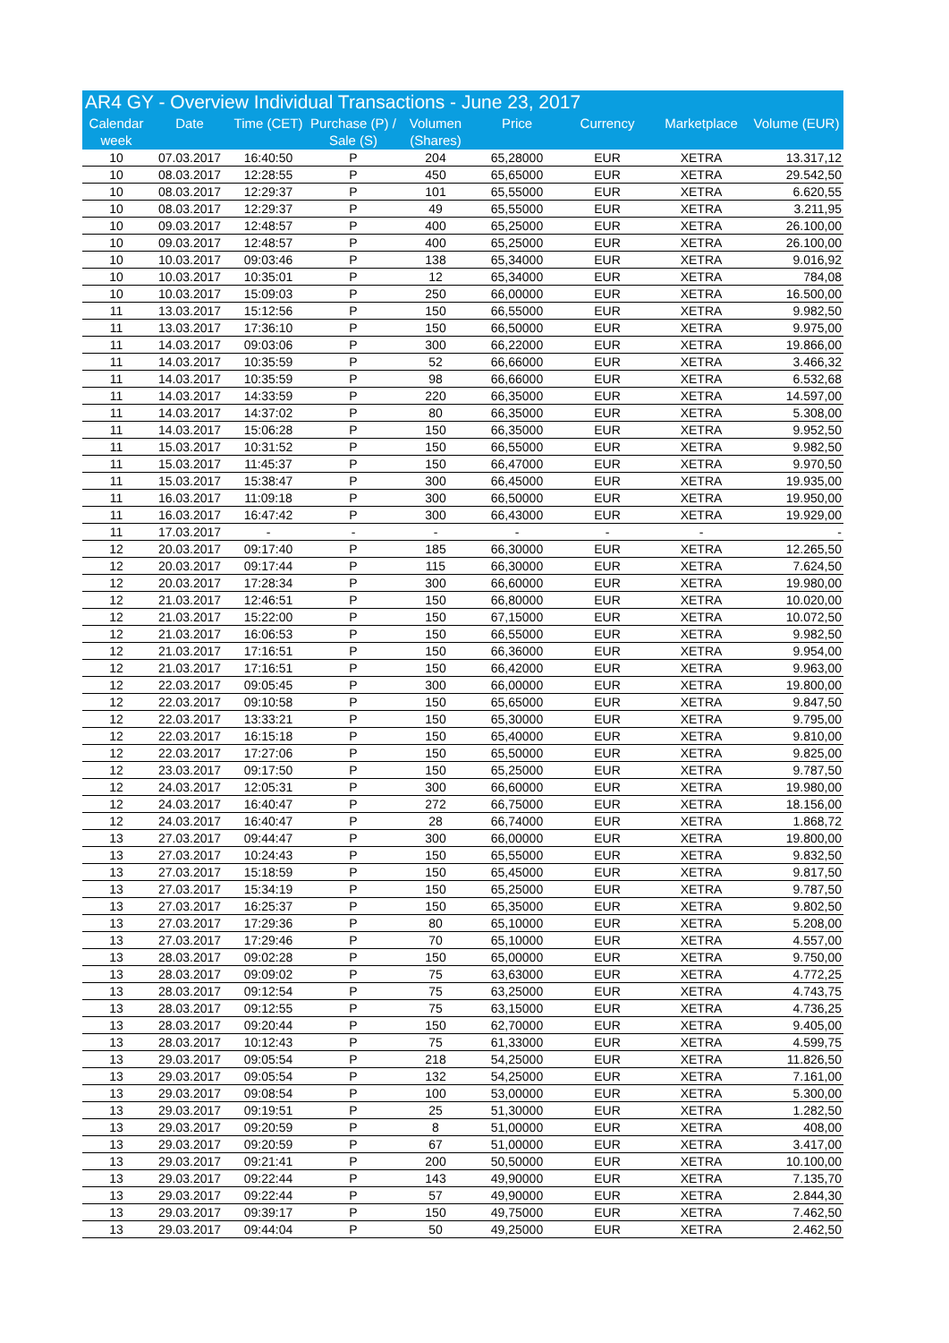AR4 GY - Overview Individual Transactions - June 23, 2017
| Calendar week | Date | Time (CET) | Purchase (P) / Sale (S) | Volumen (Shares) | Price | Currency | Marketplace | Volume (EUR) |
| --- | --- | --- | --- | --- | --- | --- | --- | --- |
| 10 | 07.03.2017 | 16:40:50 | P | 204 | 65,28000 | EUR | XETRA | 13.317,12 |
| 10 | 08.03.2017 | 12:28:55 | P | 450 | 65,65000 | EUR | XETRA | 29.542,50 |
| 10 | 08.03.2017 | 12:29:37 | P | 101 | 65,55000 | EUR | XETRA | 6.620,55 |
| 10 | 08.03.2017 | 12:29:37 | P | 49 | 65,55000 | EUR | XETRA | 3.211,95 |
| 10 | 09.03.2017 | 12:48:57 | P | 400 | 65,25000 | EUR | XETRA | 26.100,00 |
| 10 | 09.03.2017 | 12:48:57 | P | 400 | 65,25000 | EUR | XETRA | 26.100,00 |
| 10 | 10.03.2017 | 09:03:46 | P | 138 | 65,34000 | EUR | XETRA | 9.016,92 |
| 10 | 10.03.2017 | 10:35:01 | P | 12 | 65,34000 | EUR | XETRA | 784,08 |
| 10 | 10.03.2017 | 15:09:03 | P | 250 | 66,00000 | EUR | XETRA | 16.500,00 |
| 11 | 13.03.2017 | 15:12:56 | P | 150 | 66,55000 | EUR | XETRA | 9.982,50 |
| 11 | 13.03.2017 | 17:36:10 | P | 150 | 66,50000 | EUR | XETRA | 9.975,00 |
| 11 | 14.03.2017 | 09:03:06 | P | 300 | 66,22000 | EUR | XETRA | 19.866,00 |
| 11 | 14.03.2017 | 10:35:59 | P | 52 | 66,66000 | EUR | XETRA | 3.466,32 |
| 11 | 14.03.2017 | 10:35:59 | P | 98 | 66,66000 | EUR | XETRA | 6.532,68 |
| 11 | 14.03.2017 | 14:33:59 | P | 220 | 66,35000 | EUR | XETRA | 14.597,00 |
| 11 | 14.03.2017 | 14:37:02 | P | 80 | 66,35000 | EUR | XETRA | 5.308,00 |
| 11 | 14.03.2017 | 15:06:28 | P | 150 | 66,35000 | EUR | XETRA | 9.952,50 |
| 11 | 15.03.2017 | 10:31:52 | P | 150 | 66,55000 | EUR | XETRA | 9.982,50 |
| 11 | 15.03.2017 | 11:45:37 | P | 150 | 66,47000 | EUR | XETRA | 9.970,50 |
| 11 | 15.03.2017 | 15:38:47 | P | 300 | 66,45000 | EUR | XETRA | 19.935,00 |
| 11 | 16.03.2017 | 11:09:18 | P | 300 | 66,50000 | EUR | XETRA | 19.950,00 |
| 11 | 16.03.2017 | 16:47:42 | P | 300 | 66,43000 | EUR | XETRA | 19.929,00 |
| 11 | 17.03.2017 | - | - | - | - | - | - | - |
| 12 | 20.03.2017 | 09:17:40 | P | 185 | 66,30000 | EUR | XETRA | 12.265,50 |
| 12 | 20.03.2017 | 09:17:44 | P | 115 | 66,30000 | EUR | XETRA | 7.624,50 |
| 12 | 20.03.2017 | 17:28:34 | P | 300 | 66,60000 | EUR | XETRA | 19.980,00 |
| 12 | 21.03.2017 | 12:46:51 | P | 150 | 66,80000 | EUR | XETRA | 10.020,00 |
| 12 | 21.03.2017 | 15:22:00 | P | 150 | 67,15000 | EUR | XETRA | 10.072,50 |
| 12 | 21.03.2017 | 16:06:53 | P | 150 | 66,55000 | EUR | XETRA | 9.982,50 |
| 12 | 21.03.2017 | 17:16:51 | P | 150 | 66,36000 | EUR | XETRA | 9.954,00 |
| 12 | 21.03.2017 | 17:16:51 | P | 150 | 66,42000 | EUR | XETRA | 9.963,00 |
| 12 | 22.03.2017 | 09:05:45 | P | 300 | 66,00000 | EUR | XETRA | 19.800,00 |
| 12 | 22.03.2017 | 09:10:58 | P | 150 | 65,65000 | EUR | XETRA | 9.847,50 |
| 12 | 22.03.2017 | 13:33:21 | P | 150 | 65,30000 | EUR | XETRA | 9.795,00 |
| 12 | 22.03.2017 | 16:15:18 | P | 150 | 65,40000 | EUR | XETRA | 9.810,00 |
| 12 | 22.03.2017 | 17:27:06 | P | 150 | 65,50000 | EUR | XETRA | 9.825,00 |
| 12 | 23.03.2017 | 09:17:50 | P | 150 | 65,25000 | EUR | XETRA | 9.787,50 |
| 12 | 24.03.2017 | 12:05:31 | P | 300 | 66,60000 | EUR | XETRA | 19.980,00 |
| 12 | 24.03.2017 | 16:40:47 | P | 272 | 66,75000 | EUR | XETRA | 18.156,00 |
| 12 | 24.03.2017 | 16:40:47 | P | 28 | 66,74000 | EUR | XETRA | 1.868,72 |
| 13 | 27.03.2017 | 09:44:47 | P | 300 | 66,00000 | EUR | XETRA | 19.800,00 |
| 13 | 27.03.2017 | 10:24:43 | P | 150 | 65,55000 | EUR | XETRA | 9.832,50 |
| 13 | 27.03.2017 | 15:18:59 | P | 150 | 65,45000 | EUR | XETRA | 9.817,50 |
| 13 | 27.03.2017 | 15:34:19 | P | 150 | 65,25000 | EUR | XETRA | 9.787,50 |
| 13 | 27.03.2017 | 16:25:37 | P | 150 | 65,35000 | EUR | XETRA | 9.802,50 |
| 13 | 27.03.2017 | 17:29:36 | P | 80 | 65,10000 | EUR | XETRA | 5.208,00 |
| 13 | 27.03.2017 | 17:29:46 | P | 70 | 65,10000 | EUR | XETRA | 4.557,00 |
| 13 | 28.03.2017 | 09:02:28 | P | 150 | 65,00000 | EUR | XETRA | 9.750,00 |
| 13 | 28.03.2017 | 09:09:02 | P | 75 | 63,63000 | EUR | XETRA | 4.772,25 |
| 13 | 28.03.2017 | 09:12:54 | P | 75 | 63,25000 | EUR | XETRA | 4.743,75 |
| 13 | 28.03.2017 | 09:12:55 | P | 75 | 63,15000 | EUR | XETRA | 4.736,25 |
| 13 | 28.03.2017 | 09:20:44 | P | 150 | 62,70000 | EUR | XETRA | 9.405,00 |
| 13 | 28.03.2017 | 10:12:43 | P | 75 | 61,33000 | EUR | XETRA | 4.599,75 |
| 13 | 29.03.2017 | 09:05:54 | P | 218 | 54,25000 | EUR | XETRA | 11.826,50 |
| 13 | 29.03.2017 | 09:05:54 | P | 132 | 54,25000 | EUR | XETRA | 7.161,00 |
| 13 | 29.03.2017 | 09:08:54 | P | 100 | 53,00000 | EUR | XETRA | 5.300,00 |
| 13 | 29.03.2017 | 09:19:51 | P | 25 | 51,30000 | EUR | XETRA | 1.282,50 |
| 13 | 29.03.2017 | 09:20:59 | P | 8 | 51,00000 | EUR | XETRA | 408,00 |
| 13 | 29.03.2017 | 09:20:59 | P | 67 | 51,00000 | EUR | XETRA | 3.417,00 |
| 13 | 29.03.2017 | 09:21:41 | P | 200 | 50,50000 | EUR | XETRA | 10.100,00 |
| 13 | 29.03.2017 | 09:22:44 | P | 143 | 49,90000 | EUR | XETRA | 7.135,70 |
| 13 | 29.03.2017 | 09:22:44 | P | 57 | 49,90000 | EUR | XETRA | 2.844,30 |
| 13 | 29.03.2017 | 09:39:17 | P | 150 | 49,75000 | EUR | XETRA | 7.462,50 |
| 13 | 29.03.2017 | 09:44:04 | P | 50 | 49,25000 | EUR | XETRA | 2.462,50 |